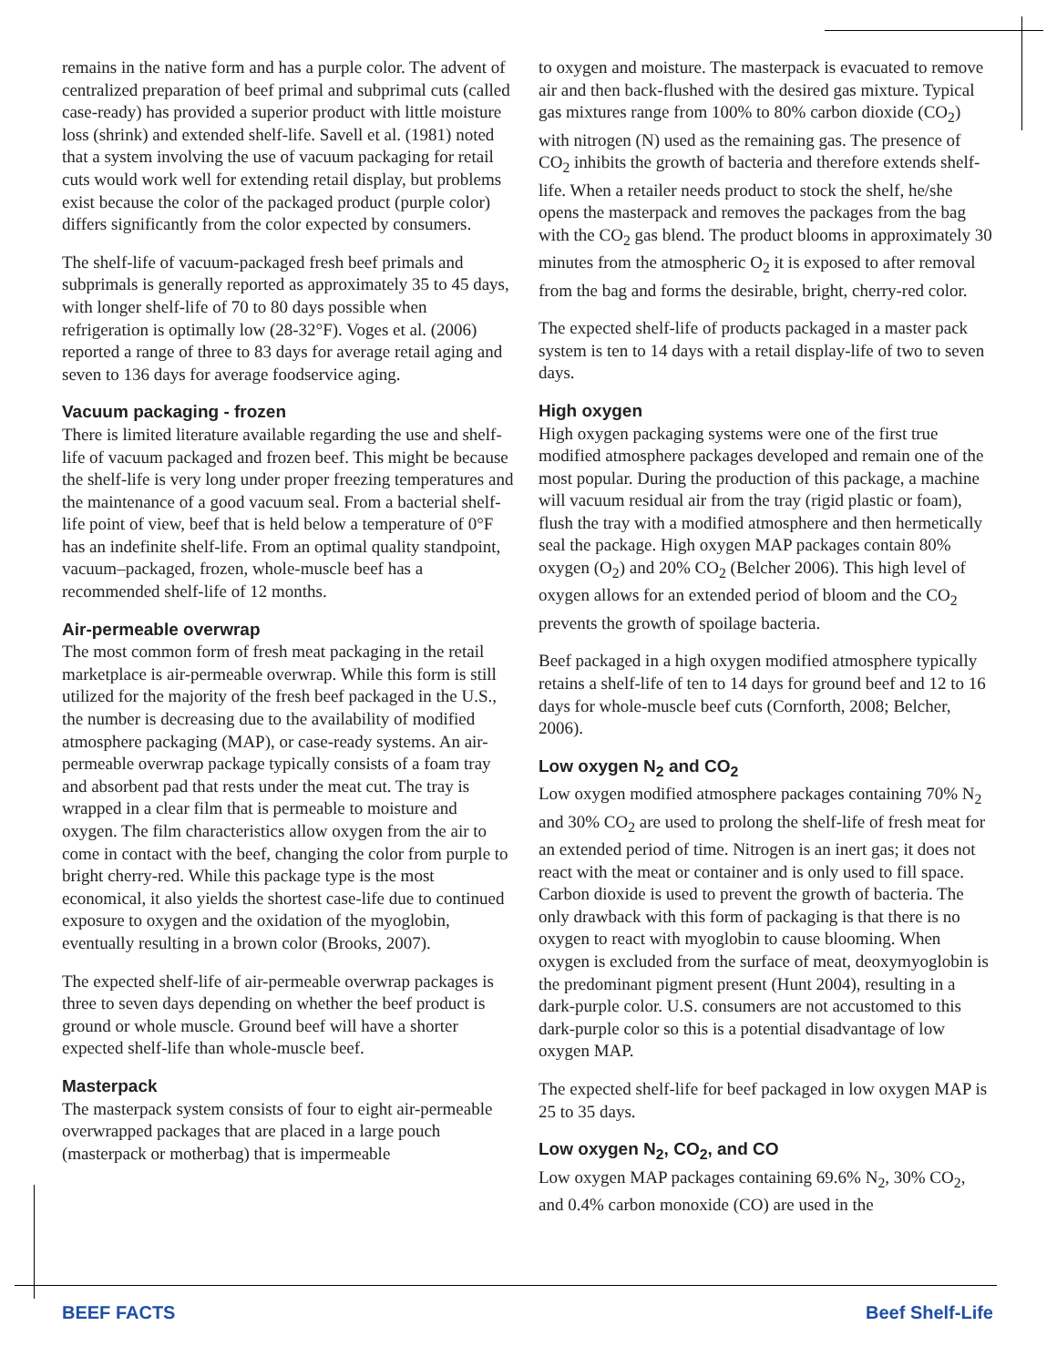remains in the native form and has a purple color. The advent of centralized preparation of beef primal and subprimal cuts (called case-ready) has provided a superior product with little moisture loss (shrink) and extended shelf-life. Savell et al. (1981) noted that a system involving the use of vacuum packaging for retail cuts would work well for extending retail display, but problems exist because the color of the packaged product (purple color) differs significantly from the color expected by consumers.
The shelf-life of vacuum-packaged fresh beef primals and subprimals is generally reported as approximately 35 to 45 days, with longer shelf-life of 70 to 80 days possible when refrigeration is optimally low (28-32°F). Voges et al. (2006) reported a range of three to 83 days for average retail aging and seven to 136 days for average foodservice aging.
Vacuum packaging - frozen
There is limited literature available regarding the use and shelf-life of vacuum packaged and frozen beef. This might be because the shelf-life is very long under proper freezing temperatures and the maintenance of a good vacuum seal. From a bacterial shelf-life point of view, beef that is held below a temperature of 0°F has an indefinite shelf-life. From an optimal quality standpoint, vacuum–packaged, frozen, whole-muscle beef has a recommended shelf-life of 12 months.
Air-permeable overwrap
The most common form of fresh meat packaging in the retail marketplace is air-permeable overwrap. While this form is still utilized for the majority of the fresh beef packaged in the U.S., the number is decreasing due to the availability of modified atmosphere packaging (MAP), or case-ready systems. An air-permeable overwrap package typically consists of a foam tray and absorbent pad that rests under the meat cut. The tray is wrapped in a clear film that is permeable to moisture and oxygen. The film characteristics allow oxygen from the air to come in contact with the beef, changing the color from purple to bright cherry-red. While this package type is the most economical, it also yields the shortest case-life due to continued exposure to oxygen and the oxidation of the myoglobin, eventually resulting in a brown color (Brooks, 2007).
The expected shelf-life of air-permeable overwrap packages is three to seven days depending on whether the beef product is ground or whole muscle. Ground beef will have a shorter expected shelf-life than whole-muscle beef.
Masterpack
The masterpack system consists of four to eight air-permeable overwrapped packages that are placed in a large pouch (masterpack or motherbag) that is impermeable
to oxygen and moisture. The masterpack is evacuated to remove air and then back-flushed with the desired gas mixture. Typical gas mixtures range from 100% to 80% carbon dioxide (CO<sub>2</sub>) with nitrogen (N) used as the remaining gas. The presence of CO<sub>2</sub> inhibits the growth of bacteria and therefore extends shelf-life. When a retailer needs product to stock the shelf, he/she opens the masterpack and removes the packages from the bag with the CO<sub>2</sub> gas blend. The product blooms in approximately 30 minutes from the atmospheric O<sub>2</sub> it is exposed to after removal from the bag and forms the desirable, bright, cherry-red color.
The expected shelf-life of products packaged in a master pack system is ten to 14 days with a retail display-life of two to seven days.
High oxygen
High oxygen packaging systems were one of the first true modified atmosphere packages developed and remain one of the most popular. During the production of this package, a machine will vacuum residual air from the tray (rigid plastic or foam), flush the tray with a modified atmosphere and then hermetically seal the package. High oxygen MAP packages contain 80% oxygen (O<sub>2</sub>) and 20% CO<sub>2</sub> (Belcher 2006). This high level of oxygen allows for an extended period of bloom and the CO<sub>2</sub> prevents the growth of spoilage bacteria.
Beef packaged in a high oxygen modified atmosphere typically retains a shelf-life of ten to 14 days for ground beef and 12 to 16 days for whole-muscle beef cuts (Cornforth, 2008; Belcher, 2006).
Low oxygen N<sub>2</sub> and CO<sub>2</sub>
Low oxygen modified atmosphere packages containing 70% N<sub>2</sub> and 30% CO<sub>2</sub> are used to prolong the shelf-life of fresh meat for an extended period of time. Nitrogen is an inert gas; it does not react with the meat or container and is only used to fill space. Carbon dioxide is used to prevent the growth of bacteria. The only drawback with this form of packaging is that there is no oxygen to react with myoglobin to cause blooming. When oxygen is excluded from the surface of meat, deoxymyoglobin is the predominant pigment present (Hunt 2004), resulting in a dark-purple color. U.S. consumers are not accustomed to this dark-purple color so this is a potential disadvantage of low oxygen MAP.
The expected shelf-life for beef packaged in low oxygen MAP is 25 to 35 days.
Low oxygen N<sub>2</sub>, CO<sub>2</sub>, and CO
Low oxygen MAP packages containing 69.6% N<sub>2</sub>, 30% CO<sub>2</sub>, and 0.4% carbon monoxide (CO) are used in the
BEEF FACTS Beef Shelf-Life